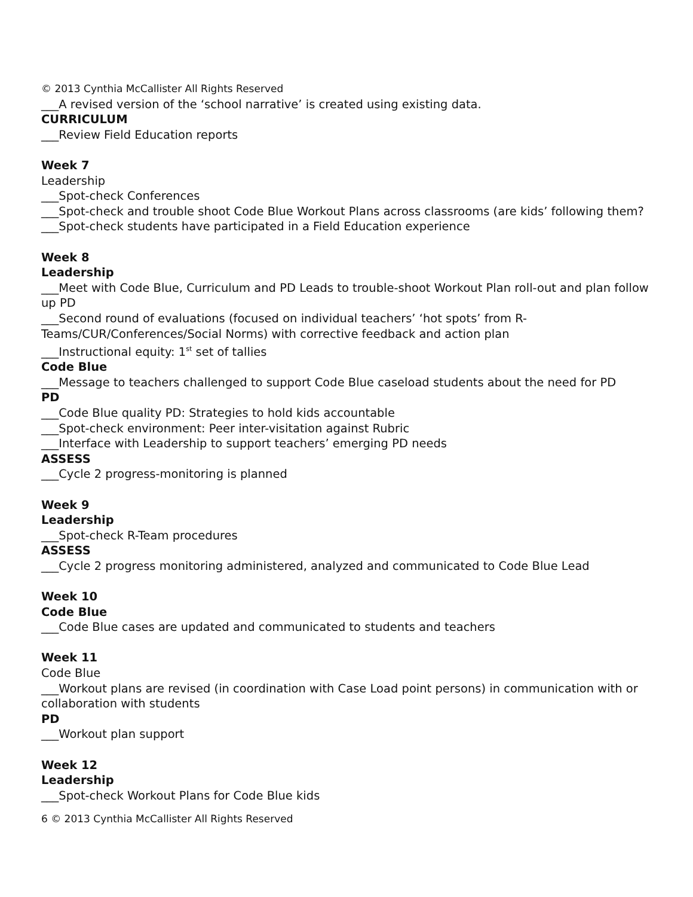© 2013 Cynthia McCallister All Rights Reserved
___A revised version of the ‘school narrative’ is created using existing data.
CURRICULUM
___Review Field Education reports
Week 7
Leadership
___Spot-check Conferences
___Spot-check and trouble shoot Code Blue Workout Plans across classrooms (are kids’ following them?
___Spot-check students have participated in a Field Education experience
Week 8
Leadership
___Meet with Code Blue, Curriculum and PD Leads to trouble-shoot Workout Plan roll-out and plan follow up PD
___Second round of evaluations (focused on individual teachers’ ‘hot spots’ from R-Teams/CUR/Conferences/Social Norms) with corrective feedback and action plan
___Instructional equity: 1<sup>st</sup> set of tallies
Code Blue
___Message to teachers challenged to support Code Blue caseload students about the need for PD
PD
___Code Blue quality PD: Strategies to hold kids accountable
___Spot-check environment: Peer inter-visitation against Rubric
___Interface with Leadership to support teachers’ emerging PD needs
ASSESS
___Cycle 2 progress-monitoring is planned
Week 9
Leadership
___Spot-check R-Team procedures
ASSESS
___Cycle 2 progress monitoring administered, analyzed and communicated to Code Blue Lead
Week 10
Code Blue
___Code Blue cases are updated and communicated to students and teachers
Week 11
Code Blue
___Workout plans are revised (in coordination with Case Load point persons) in communication with or collaboration with students
PD
___Workout plan support
Week 12
Leadership
___Spot-check Workout Plans for Code Blue kids
6 © 2013 Cynthia McCallister All Rights Reserved